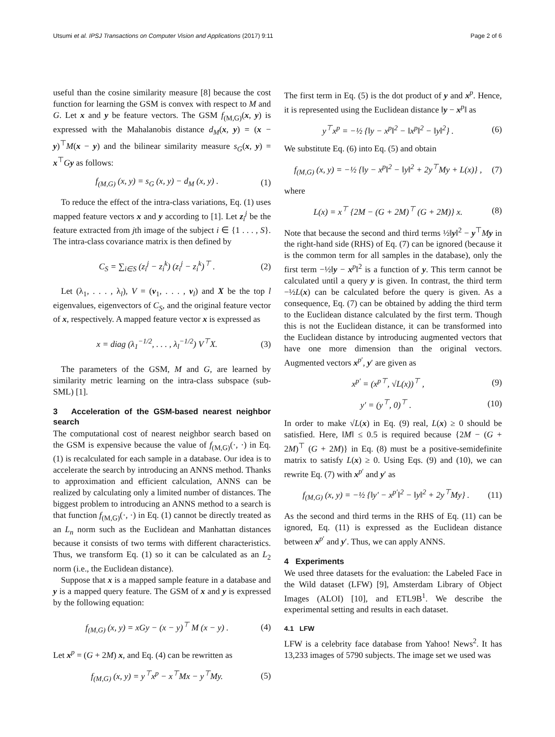Utsumi et al. IPSJ Transactions on Computer Vision and Applications (2017) 9:11 Page 2 of 6
useful than the cosine similarity measure [8] because the cost function for learning the GSM is convex with respect to M and G. Let x and y be feature vectors. The GSM f<sub>(M,G)</sub>(x, y) is expressed with the Mahalanobis distance d<sub>M</sub>(x, y) = (x − y)<sup>⊤</sup>M(x − y) and the bilinear similarity measure s<sub>G</sub>(x, y) = x<sup>⊤</sup>Gy as follows:
f<sub>(M,G)</sub> (x, y) = s<sub>G</sub> (x, y) − d<sub>M</sub> (x, y) . (1)
To reduce the effect of the intra-class variations, Eq. (1) uses mapped feature vectors x and y according to [1]. Let z<sub>i</sub><sup>j</sup> be the feature extracted from jth image of the subject i ∈ {1 . . . , S}. The intra-class covariance matrix is then defined by
C<sub>S</sub> = ∑<sub>i∈S</sub> (z<sub>i</sub><sup>j</sup> − z<sub>i</sub><sup>k</sup>) (z<sub>i</sub><sup>j</sup> − z<sub>i</sub><sup>k</sup>)<sup>⊤</sup> . (2)
Let (λ<sub>1</sub>, . . . , λ<sub>l</sub>), V = (v<sub>1</sub>, . . . , v<sub>l</sub>) and X be the top l eigenvalues, eigenvectors of C<sub>S</sub>, and the original feature vector of x, respectively. A mapped feature vector x is expressed as
x = diag (λ<sub>1</sub><sup>−1/2</sup>, . . . , λ<sub>l</sub><sup>−1/2</sup>) V<sup>⊤</sup>X. (3)
The parameters of the GSM, M and G, are learned by similarity metric learning on the intra-class subspace (sub-SML) [1].
3 Acceleration of the GSM-based nearest neighbor search
The computational cost of nearest neighbor search based on the GSM is expensive because the value of f<sub>(M,G)</sub>(·, ·) in Eq. (1) is recalculated for each sample in a database. Our idea is to accelerate the search by introducing an ANNS method. Thanks to approximation and efficient calculation, ANNS can be realized by calculating only a limited number of distances. The biggest problem to introducing an ANNS method to a search is that function f<sub>(M,G)</sub>(·, ·) in Eq. (1) cannot be directly treated as an L<sub>n</sub> norm such as the Euclidean and Manhattan distances because it consists of two terms with different characteristics. Thus, we transform Eq. (1) so it can be calculated as an L<sub>2</sub> norm (i.e., the Euclidean distance).
Suppose that x is a mapped sample feature in a database and y is a mapped query feature. The GSM of x and y is expressed by the following equation:
f<sub>(M,G)</sub> (x, y) = xGy − (x − y)<sup>⊤</sup> M (x − y) . (4)
Let x<sup>p</sup> = (G + 2M) x, and Eq. (4) can be rewritten as
f<sub>(M,G)</sub> (x, y) = y<sup>⊤</sup>x<sup>p</sup> − x<sup>⊤</sup>Mx − y<sup>⊤</sup>My. (5)
The first term in Eq. (5) is the dot product of y and x<sup>p</sup>. Hence, it is represented using the Euclidean distance ‖y − x<sup>p</sup>‖ as
y<sup>⊤</sup>x<sup>p</sup> = −½ {‖y − x<sup>p</sup>‖<sup>2</sup> − ‖x<sup>p</sup>‖<sup>2</sup> − ‖y‖<sup>2</sup>} . (6)
We substitute Eq. (6) into Eq. (5) and obtain
f<sub>(M,G)</sub> (x, y) = −½ {‖y − x<sup>p</sup>‖<sup>2</sup> − ‖y‖<sup>2</sup> + 2y<sup>⊤</sup>My + L(x)} , (7)
where
L(x) = x<sup>⊤</sup> {2M − (G + 2M)<sup>⊤</sup> (G + 2M)} x. (8)
Note that because the second and third terms ½‖y‖<sup>2</sup> − y<sup>⊤</sup>My in the right-hand side (RHS) of Eq. (7) can be ignored (because it is the common term for all samples in the database), only the first term −½‖y − x<sup>p</sup>‖<sup>2</sup> is a function of y. This term cannot be calculated until a query y is given. In contrast, the third term −½L(x) can be calculated before the query is given. As a consequence, Eq. (7) can be obtained by adding the third term to the Euclidean distance calculated by the first term. Though this is not the Euclidean distance, it can be transformed into the Euclidean distance by introducing augmented vectors that have one more dimension than the original vectors. Augmented vectors x<sup>p′</sup>, y′ are given as
x<sup>p′</sup> = (x<sup>p⊤</sup>, √L(x))<sup>⊤</sup> , (9)
y′ = (y<sup>⊤</sup>, 0)<sup>⊤</sup> . (10)
In order to make √L(x) in Eq. (9) real, L(x) ≥ 0 should be satisfied. Here, ‖M‖ ≤ 0.5 is required because {2M − (G + 2M)<sup>⊤</sup> (G + 2M)} in Eq. (8) must be a positive-semidefinite matrix to satisfy L(x) ≥ 0. Using Eqs. (9) and (10), we can rewrite Eq. (7) with x<sup>p′</sup> and y′ as
f<sub>(M,G)</sub> (x, y) = −½ {‖y′ − x<sup>p′</sup>‖<sup>2</sup> − ‖y‖<sup>2</sup> + 2y<sup>⊤</sup>My} . (11)
As the second and third terms in the RHS of Eq. (11) can be ignored, Eq. (11) is expressed as the Euclidean distance between x<sup>p′</sup> and y′. Thus, we can apply ANNS.
4 Experiments
We used three datasets for the evaluation: the Labeled Face in the Wild dataset (LFW) [9], Amsterdam Library of Object Images (ALOI) [10], and ETL9B<sup>1</sup>. We describe the experimental setting and results in each dataset.
4.1 LFW
LFW is a celebrity face database from Yahoo! News<sup>2</sup>. It has 13,233 images of 5790 subjects. The image set we used was